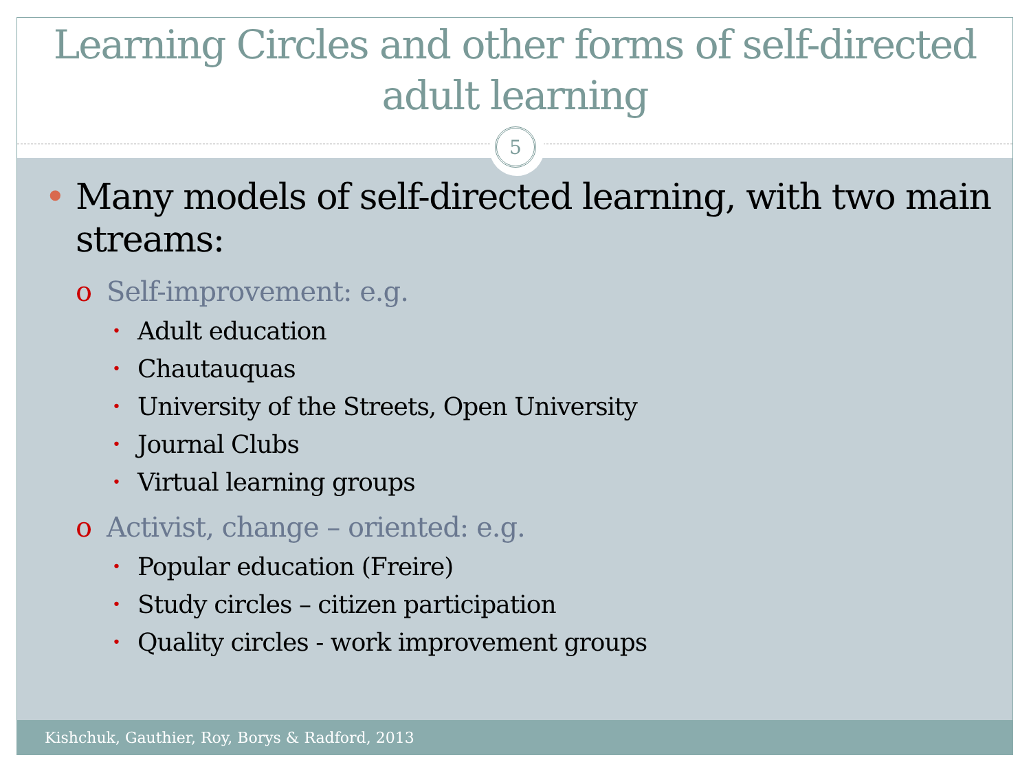Learning Circles and other forms of self-directed adult learning
5
• Many models of self-directed learning, with two main streams:
o Self-improvement: e.g.
• Adult education
• Chautauquas
• University of the Streets, Open University
• Journal Clubs
• Virtual learning groups
o Activist, change – oriented: e.g.
• Popular education (Freire)
• Study circles – citizen participation
• Quality circles - work improvement groups
Kishchuk, Gauthier, Roy, Borys & Radford, 2013